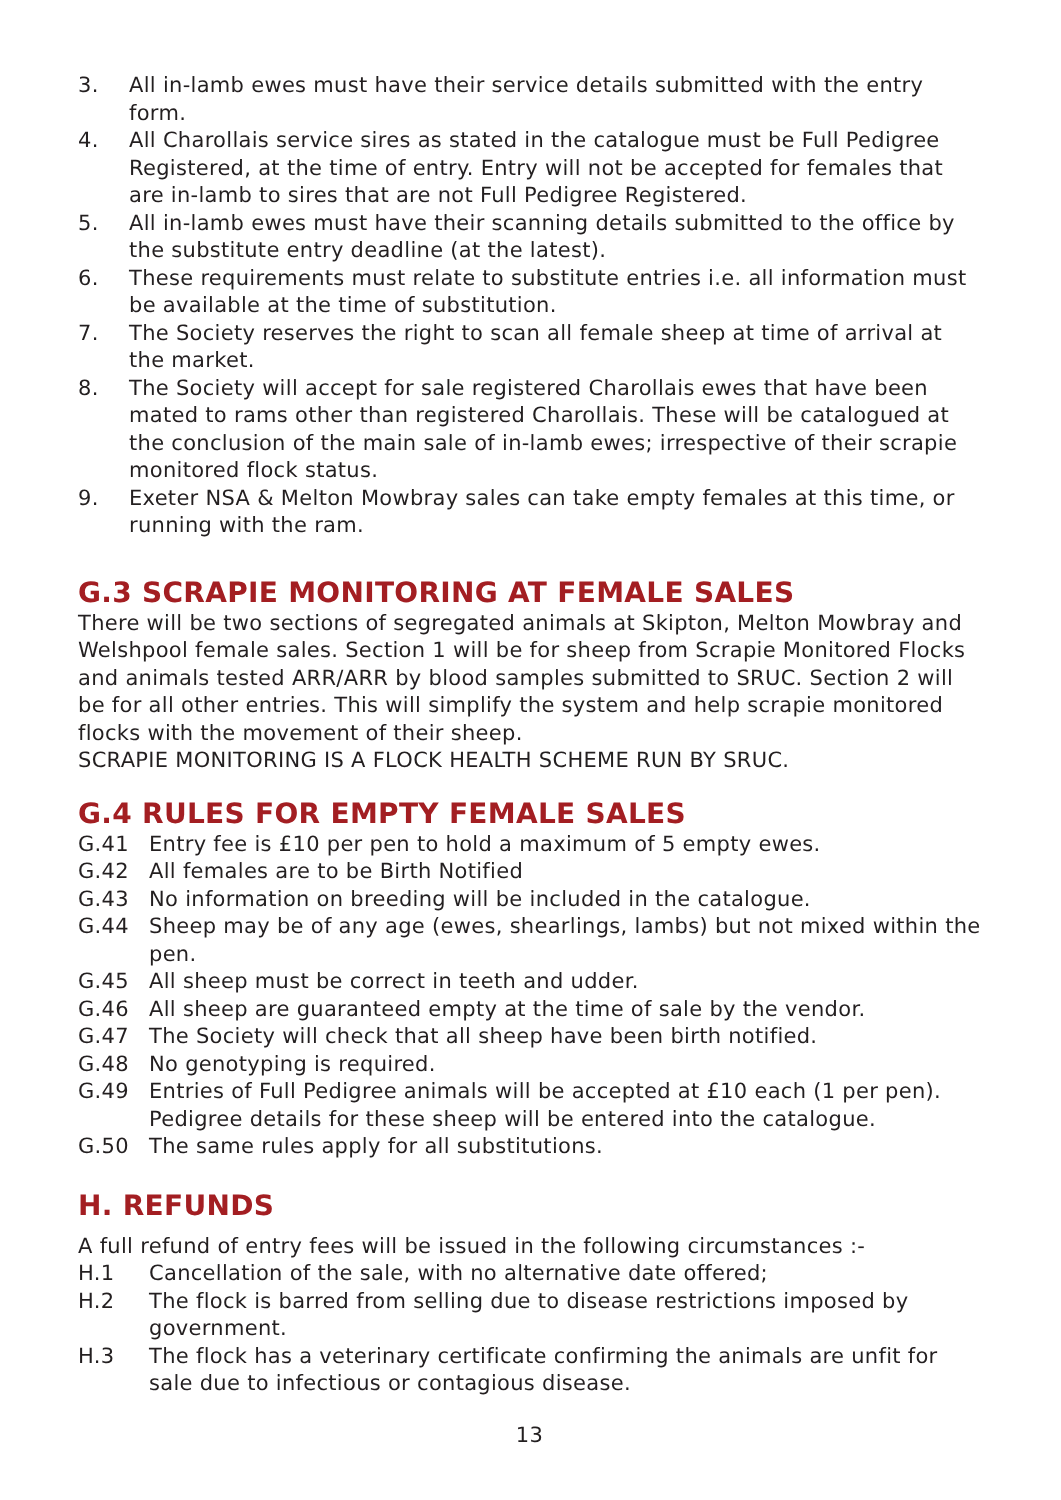3. All in-lamb ewes must have their service details submitted with the entry form.
4. All Charollais service sires as stated in the catalogue must be Full Pedigree Registered, at the time of entry. Entry will not be accepted for females that are in-lamb to sires that are not Full Pedigree Registered.
5. All in-lamb ewes must have their scanning details submitted to the office by the substitute entry deadline (at the latest).
6. These requirements must relate to substitute entries i.e. all information must be available at the time of substitution.
7. The Society reserves the right to scan all female sheep at time of arrival at the market.
8. The Society will accept for sale registered Charollais ewes that have been mated to rams other than registered Charollais. These will be catalogued at the conclusion of the main sale of in-lamb ewes; irrespective of their scrapie monitored flock status.
9. Exeter NSA & Melton Mowbray sales can take empty females at this time, or running with the ram.
G.3 SCRAPIE MONITORING AT FEMALE SALES
There will be two sections of segregated animals at Skipton, Melton Mowbray and Welshpool female sales. Section 1 will be for sheep from Scrapie Monitored Flocks and animals tested ARR/ARR by blood samples submitted to SRUC. Section 2 will be for all other entries. This will simplify the system and help scrapie monitored flocks with the movement of their sheep.
SCRAPIE MONITORING IS A FLOCK HEALTH SCHEME RUN BY SRUC.
G.4 RULES FOR EMPTY FEMALE SALES
G.41 Entry fee is £10 per pen to hold a maximum of 5 empty ewes.
G.42 All females are to be Birth Notified
G.43 No information on breeding will be included in the catalogue.
G.44 Sheep may be of any age (ewes, shearlings, lambs) but not mixed within the pen.
G.45 All sheep must be correct in teeth and udder.
G.46 All sheep are guaranteed empty at the time of sale by the vendor.
G.47 The Society will check that all sheep have been birth notified.
G.48 No genotyping is required.
G.49 Entries of Full Pedigree animals will be accepted at £10 each (1 per pen). Pedigree details for these sheep will be entered into the catalogue.
G.50 The same rules apply for all substitutions.
H. REFUNDS
A full refund of entry fees will be issued in the following circumstances :-
H.1 Cancellation of the sale, with no alternative date offered;
H.2 The flock is barred from selling due to disease restrictions imposed by government.
H.3 The flock has a veterinary certificate confirming the animals are unfit for sale due to infectious or contagious disease.
13